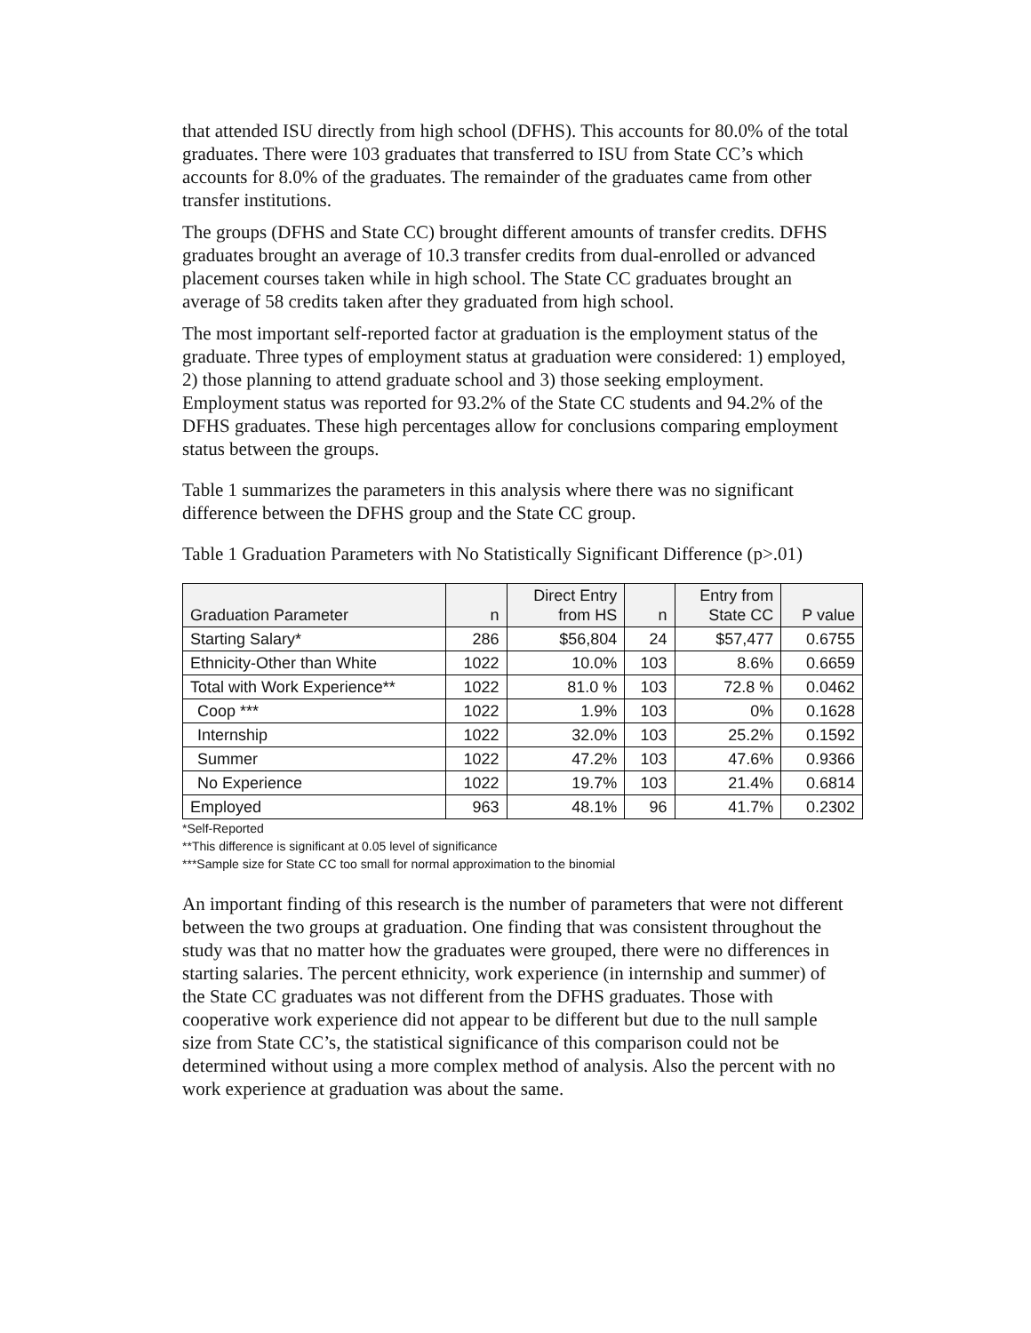that attended ISU directly from high school (DFHS). This accounts for 80.0% of the total graduates. There were 103 graduates that transferred to ISU from State CC’s which accounts for 8.0% of the graduates. The remainder of the graduates came from other transfer institutions.
The groups (DFHS and State CC) brought different amounts of transfer credits. DFHS graduates brought an average of 10.3 transfer credits from dual-enrolled or advanced placement courses taken while in high school. The State CC graduates brought an average of 58 credits taken after they graduated from high school.
The most important self-reported factor at graduation is the employment status of the graduate. Three types of employment status at graduation were considered: 1) employed, 2) those planning to attend graduate school and 3) those seeking employment. Employment status was reported for 93.2% of the State CC students and 94.2% of the DFHS graduates. These high percentages allow for conclusions comparing employment status between the groups.
Table 1 summarizes the parameters in this analysis where there was no significant difference between the DFHS group and the State CC group.
Table 1 Graduation Parameters with No Statistically Significant Difference (p>.01)
| Graduation Parameter | n | Direct Entry from HS | n | Entry from State CC | P value |
| --- | --- | --- | --- | --- | --- |
| Starting Salary* | 286 | $56,804 | 24 | $57,477 | 0.6755 |
| Ethnicity-Other than White | 1022 | 10.0% | 103 | 8.6% | 0.6659 |
| Total with Work Experience** | 1022 | 81.0 % | 103 | 72.8 % | 0.0462 |
| Coop *** | 1022 | 1.9% | 103 | 0% | 0.1628 |
| Internship | 1022 | 32.0% | 103 | 25.2% | 0.1592 |
| Summer | 1022 | 47.2% | 103 | 47.6% | 0.9366 |
| No Experience | 1022 | 19.7% | 103 | 21.4% | 0.6814 |
| Employed | 963 | 48.1% | 96 | 41.7% | 0.2302 |
*Self-Reported
**This difference is significant at 0.05 level of significance
***Sample size for State CC too small for normal approximation to the binomial
An important finding of this research is the number of parameters that were not different between the two groups at graduation. One finding that was consistent throughout the study was that no matter how the graduates were grouped, there were no differences in starting salaries. The percent ethnicity, work experience (in internship and summer) of the State CC graduates was not different from the DFHS graduates. Those with cooperative work experience did not appear to be different but due to the null sample size from State CC’s, the statistical significance of this comparison could not be determined without using a more complex method of analysis. Also the percent with no work experience at graduation was about the same.